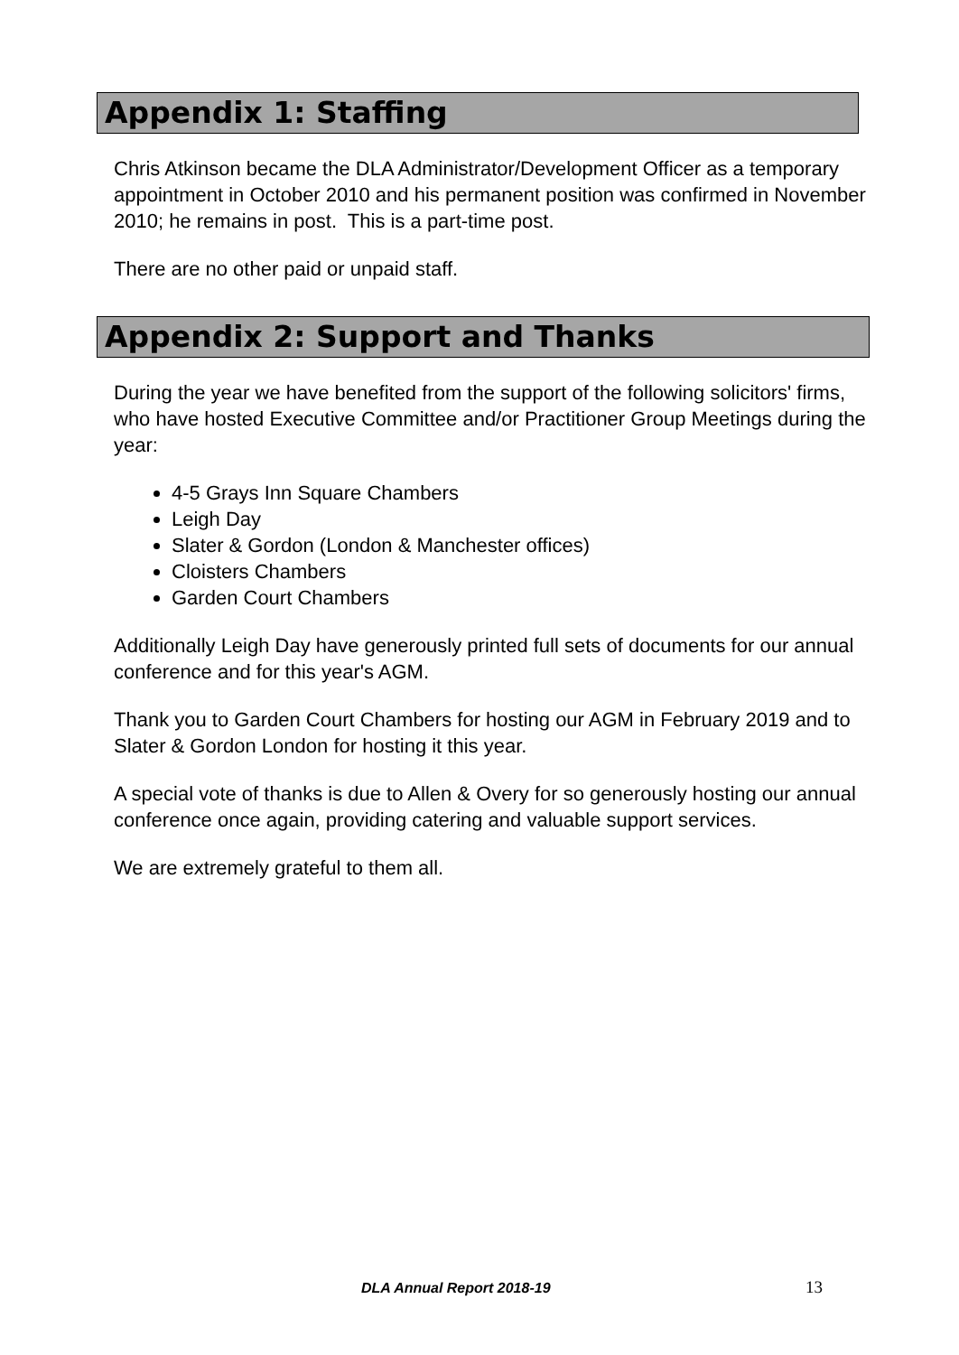Appendix 1: Staffing
Chris Atkinson became the DLA Administrator/Development Officer as a temporary appointment in October 2010 and his permanent position was confirmed in November 2010; he remains in post. This is a part-time post.
There are no other paid or unpaid staff.
Appendix 2: Support and Thanks
During the year we have benefited from the support of the following solicitors' firms, who have hosted Executive Committee and/or Practitioner Group Meetings during the year:
4-5 Grays Inn Square Chambers
Leigh Day
Slater & Gordon (London & Manchester offices)
Cloisters Chambers
Garden Court Chambers
Additionally Leigh Day have generously printed full sets of documents for our annual conference and for this year's AGM.
Thank you to Garden Court Chambers for hosting our AGM in February 2019 and to Slater & Gordon London for hosting it this year.
A special vote of thanks is due to Allen & Overy for so generously hosting our annual conference once again, providing catering and valuable support services.
We are extremely grateful to them all.
DLA Annual Report 2018-19 13